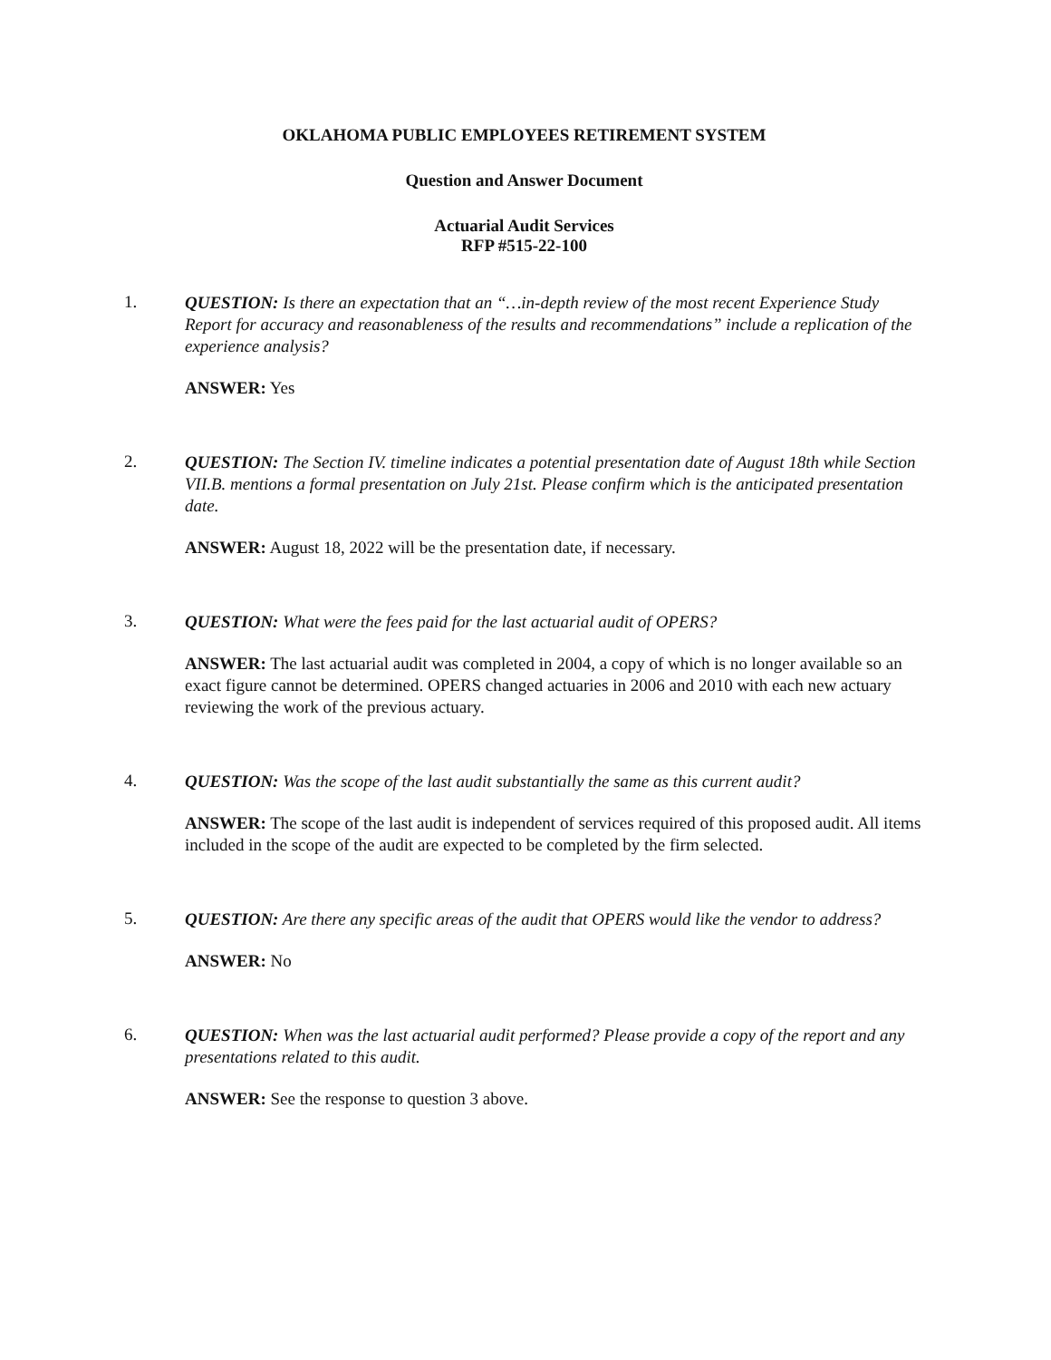OKLAHOMA PUBLIC EMPLOYEES RETIREMENT SYSTEM
Question and Answer Document
Actuarial Audit Services
RFP #515-22-100
1.
QUESTION: Is there an expectation that an “…in-depth review of the most recent Experience Study Report for accuracy and reasonableness of the results and recommendations” include a replication of the experience analysis?
ANSWER: Yes
2.
QUESTION: The Section IV. timeline indicates a potential presentation date of August 18th while Section VII.B. mentions a formal presentation on July 21st. Please confirm which is the anticipated presentation date.
ANSWER: August 18, 2022 will be the presentation date, if necessary.
3.
QUESTION: What were the fees paid for the last actuarial audit of OPERS?
ANSWER: The last actuarial audit was completed in 2004, a copy of which is no longer available so an exact figure cannot be determined. OPERS changed actuaries in 2006 and 2010 with each new actuary reviewing the work of the previous actuary.
4.
QUESTION: Was the scope of the last audit substantially the same as this current audit?
ANSWER: The scope of the last audit is independent of services required of this proposed audit. All items included in the scope of the audit are expected to be completed by the firm selected.
5.
QUESTION: Are there any specific areas of the audit that OPERS would like the vendor to address?
ANSWER: No
6.
QUESTION: When was the last actuarial audit performed? Please provide a copy of the report and any presentations related to this audit.
ANSWER: See the response to question 3 above.